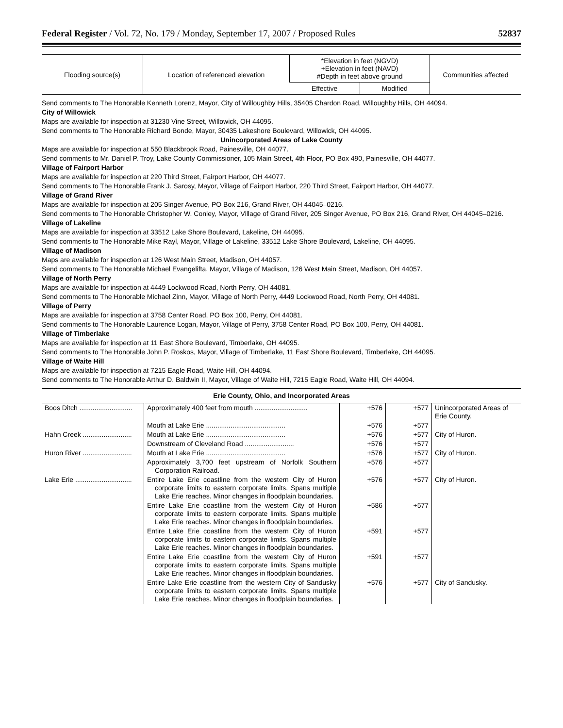Federal Register / Vol. 72, No. 179 / Monday, September 17, 2007 / Proposed Rules 52837
| Flooding source(s) | Location of referenced elevation | *Elevation in feet (NGVD) +Elevation in feet (NAVD) #Depth in feet above ground | | Communities affected |
| --- | --- | --- | --- | --- |
| | | Effective | Modified | |
Send comments to The Honorable Kenneth Lorenz, Mayor, City of Willoughby Hills, 35405 Chardon Road, Willoughby Hills, OH 44094.
City of Willowick
Maps are available for inspection at 31230 Vine Street, Willowick, OH 44095.
Send comments to The Honorable Richard Bonde, Mayor, 30435 Lakeshore Boulevard, Willowick, OH 44095.
Unincorporated Areas of Lake County
Maps are available for inspection at 550 Blackbrook Road, Painesville, OH 44077.
Send comments to Mr. Daniel P. Troy, Lake County Commissioner, 105 Main Street, 4th Floor, PO Box 490, Painesville, OH 44077.
Village of Fairport Harbor
Maps are available for inspection at 220 Third Street, Fairport Harbor, OH 44077.
Send comments to The Honorable Frank J. Sarosy, Mayor, Village of Fairport Harbor, 220 Third Street, Fairport Harbor, OH 44077.
Village of Grand River
Maps are available for inspection at 205 Singer Avenue, PO Box 216, Grand River, OH 44045–0216.
Send comments to The Honorable Christopher W. Conley, Mayor, Village of Grand River, 205 Singer Avenue, PO Box 216, Grand River, OH 44045–0216.
Village of Lakeline
Maps are available for inspection at 33512 Lake Shore Boulevard, Lakeline, OH 44095.
Send comments to The Honorable Mike Rayl, Mayor, Village of Lakeline, 33512 Lake Shore Boulevard, Lakeline, OH 44095.
Village of Madison
Maps are available for inspection at 126 West Main Street, Madison, OH 44057.
Send comments to The Honorable Michael Evangelifta, Mayor, Village of Madison, 126 West Main Street, Madison, OH 44057.
Village of North Perry
Maps are available for inspection at 4449 Lockwood Road, North Perry, OH 44081.
Send comments to The Honorable Michael Zinn, Mayor, Village of North Perry, 4449 Lockwood Road, North Perry, OH 44081.
Village of Perry
Maps are available for inspection at 3758 Center Road, PO Box 100, Perry, OH 44081.
Send comments to The Honorable Laurence Logan, Mayor, Village of Perry, 3758 Center Road, PO Box 100, Perry, OH 44081.
Village of Timberlake
Maps are available for inspection at 11 East Shore Boulevard, Timberlake, OH 44095.
Send comments to The Honorable John P. Roskos, Mayor, Village of Timberlake, 11 East Shore Boulevard, Timberlake, OH 44095.
Village of Waite Hill
Maps are available for inspection at 7215 Eagle Road, Waite Hill, OH 44094.
Send comments to The Honorable Arthur D. Baldwin II, Mayor, Village of Waite Hill, 7215 Eagle Road, Waite Hill, OH 44094.
| Erie County, Ohio, and Incorporated Areas | | | | |
| Boos Ditch ............................ | Approximately 400 feet from mouth ............................ | +576 | +577 | Unincorporated Areas of Erie County. |
| | Mouth at Lake Erie .......................................... | +576 | +577 | |
| Hahn Creek .......................... | Mouth at Lake Erie .......................................... | +576 | +577 | City of Huron. |
| | Downstream of Cleveland Road .......................... | +576 | +577 | |
| Huron River .......................... | Mouth at Lake Erie .......................................... | +576 | +577 | City of Huron. |
| | Approximately 3,700 feet upstream of Norfolk Southern Corporation Railroad. | +576 | +577 | |
| Lake Erie .............................. | Entire Lake Erie coastline from the western City of Huron corporate limits to eastern corporate limits. Spans multiple Lake Erie reaches. Minor changes in floodplain boundaries. | +576 | +577 | City of Huron. |
| | Entire Lake Erie coastline from the western City of Huron corporate limits to eastern corporate limits. Spans multiple Lake Erie reaches. Minor changes in floodplain boundaries. | +586 | +577 | |
| | Entire Lake Erie coastline from the western City of Huron corporate limits to eastern corporate limits. Spans multiple Lake Erie reaches. Minor changes in floodplain boundaries. | +591 | +577 | |
| | Entire Lake Erie coastline from the western City of Huron corporate limits to eastern corporate limits. Spans multiple Lake Erie reaches. Minor changes in floodplain boundaries. | +591 | +577 | |
| | Entire Lake Erie coastline from the western City of Sandusky corporate limits to eastern corporate limits. Spans multiple Lake Erie reaches. Minor changes in floodplain boundaries. | +576 | +577 | City of Sandusky. |